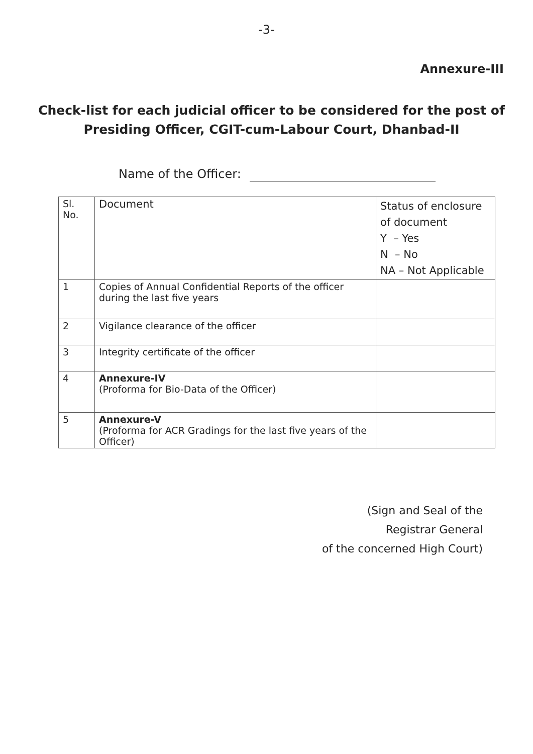-3-
Annexure-III
Check-list for each judicial officer to be considered for the post of Presiding Officer, CGIT-cum-Labour Court, Dhanbad-II
Name of the Officer:
| Sl. No. | Document | Status of enclosure of document Y – Yes N – No NA – Not Applicable |
| --- | --- | --- |
| 1 | Copies of Annual Confidential Reports of the officer during the last five years | |
| 2 | Vigilance clearance of the officer | |
| 3 | Integrity certificate of the officer | |
| 4 | Annexure-IV (Proforma for Bio-Data of the Officer) | |
| 5 | Annexure-V (Proforma for ACR Gradings for the last five years of the Officer) | |
(Sign and Seal of the
Registrar General
of the concerned High Court)